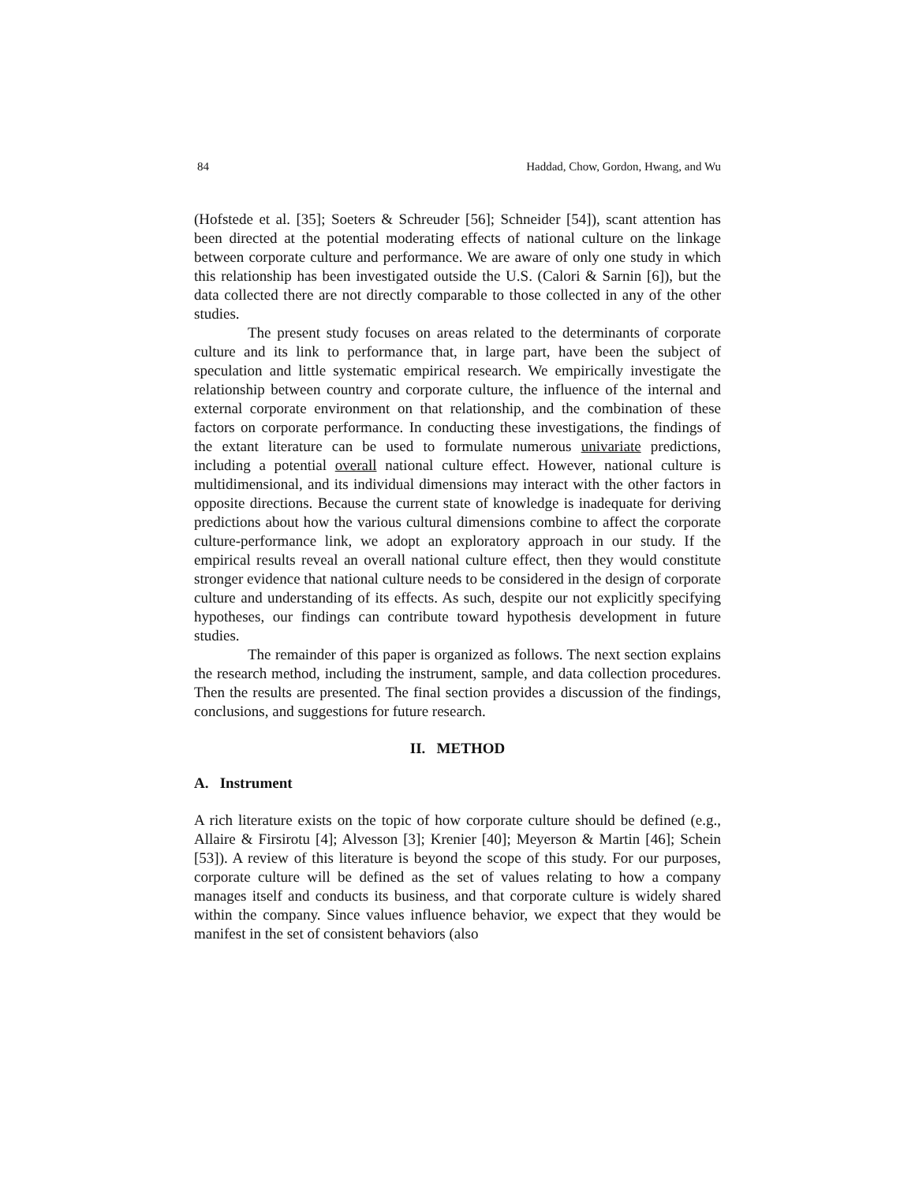84 Haddad, Chow, Gordon, Hwang, and Wu
(Hofstede et al. [35]; Soeters & Schreuder [56]; Schneider [54]), scant attention has been directed at the potential moderating effects of national culture on the linkage between corporate culture and performance. We are aware of only one study in which this relationship has been investigated outside the U.S. (Calori & Sarnin [6]), but the data collected there are not directly comparable to those collected in any of the other studies.
The present study focuses on areas related to the determinants of corporate culture and its link to performance that, in large part, have been the subject of speculation and little systematic empirical research. We empirically investigate the relationship between country and corporate culture, the influence of the internal and external corporate environment on that relationship, and the combination of these factors on corporate performance. In conducting these investigations, the findings of the extant literature can be used to formulate numerous univariate predictions, including a potential overall national culture effect. However, national culture is multidimensional, and its individual dimensions may interact with the other factors in opposite directions. Because the current state of knowledge is inadequate for deriving predictions about how the various cultural dimensions combine to affect the corporate culture-performance link, we adopt an exploratory approach in our study. If the empirical results reveal an overall national culture effect, then they would constitute stronger evidence that national culture needs to be considered in the design of corporate culture and understanding of its effects. As such, despite our not explicitly specifying hypotheses, our findings can contribute toward hypothesis development in future studies.
The remainder of this paper is organized as follows. The next section explains the research method, including the instrument, sample, and data collection procedures. Then the results are presented. The final section provides a discussion of the findings, conclusions, and suggestions for future research.
II. METHOD
A. Instrument
A rich literature exists on the topic of how corporate culture should be defined (e.g., Allaire & Firsirotu [4]; Alvesson [3]; Krenier [40]; Meyerson & Martin [46]; Schein [53]). A review of this literature is beyond the scope of this study. For our purposes, corporate culture will be defined as the set of values relating to how a company manages itself and conducts its business, and that corporate culture is widely shared within the company. Since values influence behavior, we expect that they would be manifest in the set of consistent behaviors (also